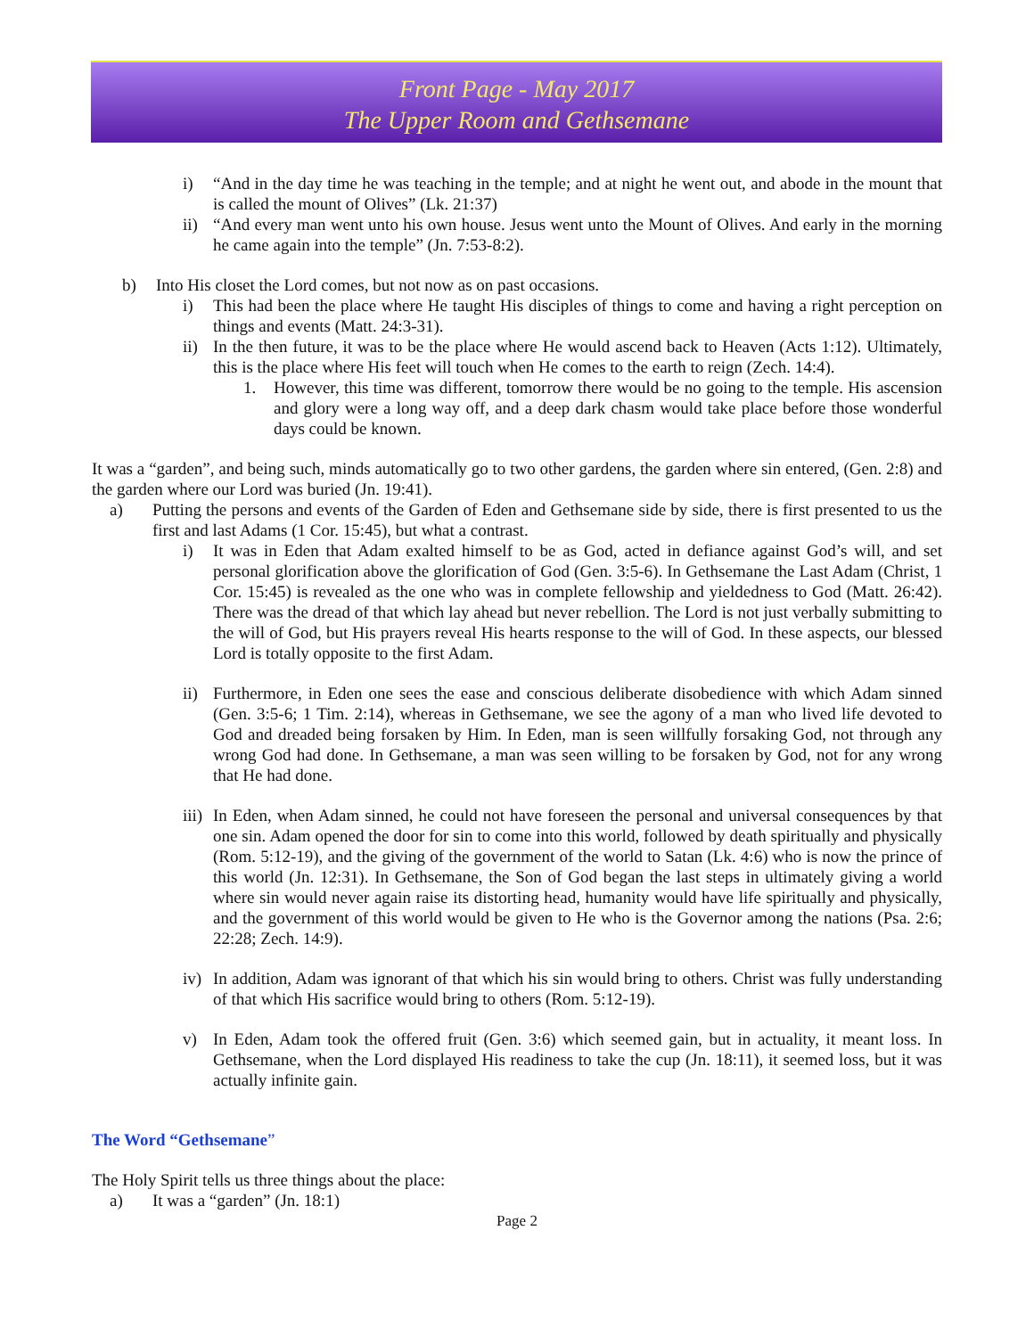Front Page - May 2017
The Upper Room and Gethsemane
i) “And in the day time he was teaching in the temple; and at night he went out, and abode in the mount that is called the mount of Olives” (Lk. 21:37)
ii) “And every man went unto his own house. Jesus went unto the Mount of Olives. And early in the morning he came again into the temple” (Jn. 7:53-8:2).
b) Into His closet the Lord comes, but not now as on past occasions.
i) This had been the place where He taught His disciples of things to come and having a right perception on things and events (Matt. 24:3-31).
ii) In the then future, it was to be the place where He would ascend back to Heaven (Acts 1:12). Ultimately, this is the place where His feet will touch when He comes to the earth to reign (Zech. 14:4).
1. However, this time was different, tomorrow there would be no going to the temple. His ascension and glory were a long way off, and a deep dark chasm would take place before those wonderful days could be known.
It was a “garden”, and being such, minds automatically go to two other gardens, the garden where sin entered, (Gen. 2:8) and the garden where our Lord was buried (Jn. 19:41).
a) Putting the persons and events of the Garden of Eden and Gethsemane side by side, there is first presented to us the first and last Adams (1 Cor. 15:45), but what a contrast.
i) It was in Eden that Adam exalted himself to be as God, acted in defiance against God’s will, and set personal glorification above the glorification of God (Gen. 3:5-6). In Gethsemane the Last Adam (Christ, 1 Cor. 15:45) is revealed as the one who was in complete fellowship and yieldedness to God (Matt. 26:42). There was the dread of that which lay ahead but never rebellion. The Lord is not just verbally submitting to the will of God, but His prayers reveal His hearts response to the will of God. In these aspects, our blessed Lord is totally opposite to the first Adam.
ii) Furthermore, in Eden one sees the ease and conscious deliberate disobedience with which Adam sinned (Gen. 3:5-6; 1 Tim. 2:14), whereas in Gethsemane, we see the agony of a man who lived life devoted to God and dreaded being forsaken by Him. In Eden, man is seen willfully forsaking God, not through any wrong God had done. In Gethsemane, a man was seen willing to be forsaken by God, not for any wrong that He had done.
iii) In Eden, when Adam sinned, he could not have foreseen the personal and universal consequences by that one sin. Adam opened the door for sin to come into this world, followed by death spiritually and physically (Rom. 5:12-19), and the giving of the government of the world to Satan (Lk. 4:6) who is now the prince of this world (Jn. 12:31). In Gethsemane, the Son of God began the last steps in ultimately giving a world where sin would never again raise its distorting head, humanity would have life spiritually and physically, and the government of this world would be given to He who is the Governor among the nations (Psa. 2:6; 22:28; Zech. 14:9).
iv) In addition, Adam was ignorant of that which his sin would bring to others. Christ was fully understanding of that which His sacrifice would bring to others (Rom. 5:12-19).
v) In Eden, Adam took the offered fruit (Gen. 3:6) which seemed gain, but in actuality, it meant loss. In Gethsemane, when the Lord displayed His readiness to take the cup (Jn. 18:11), it seemed loss, but it was actually infinite gain.
The Word “Gethsemane”
The Holy Spirit tells us three things about the place:
a) It was a “garden” (Jn. 18:1)
Page 2